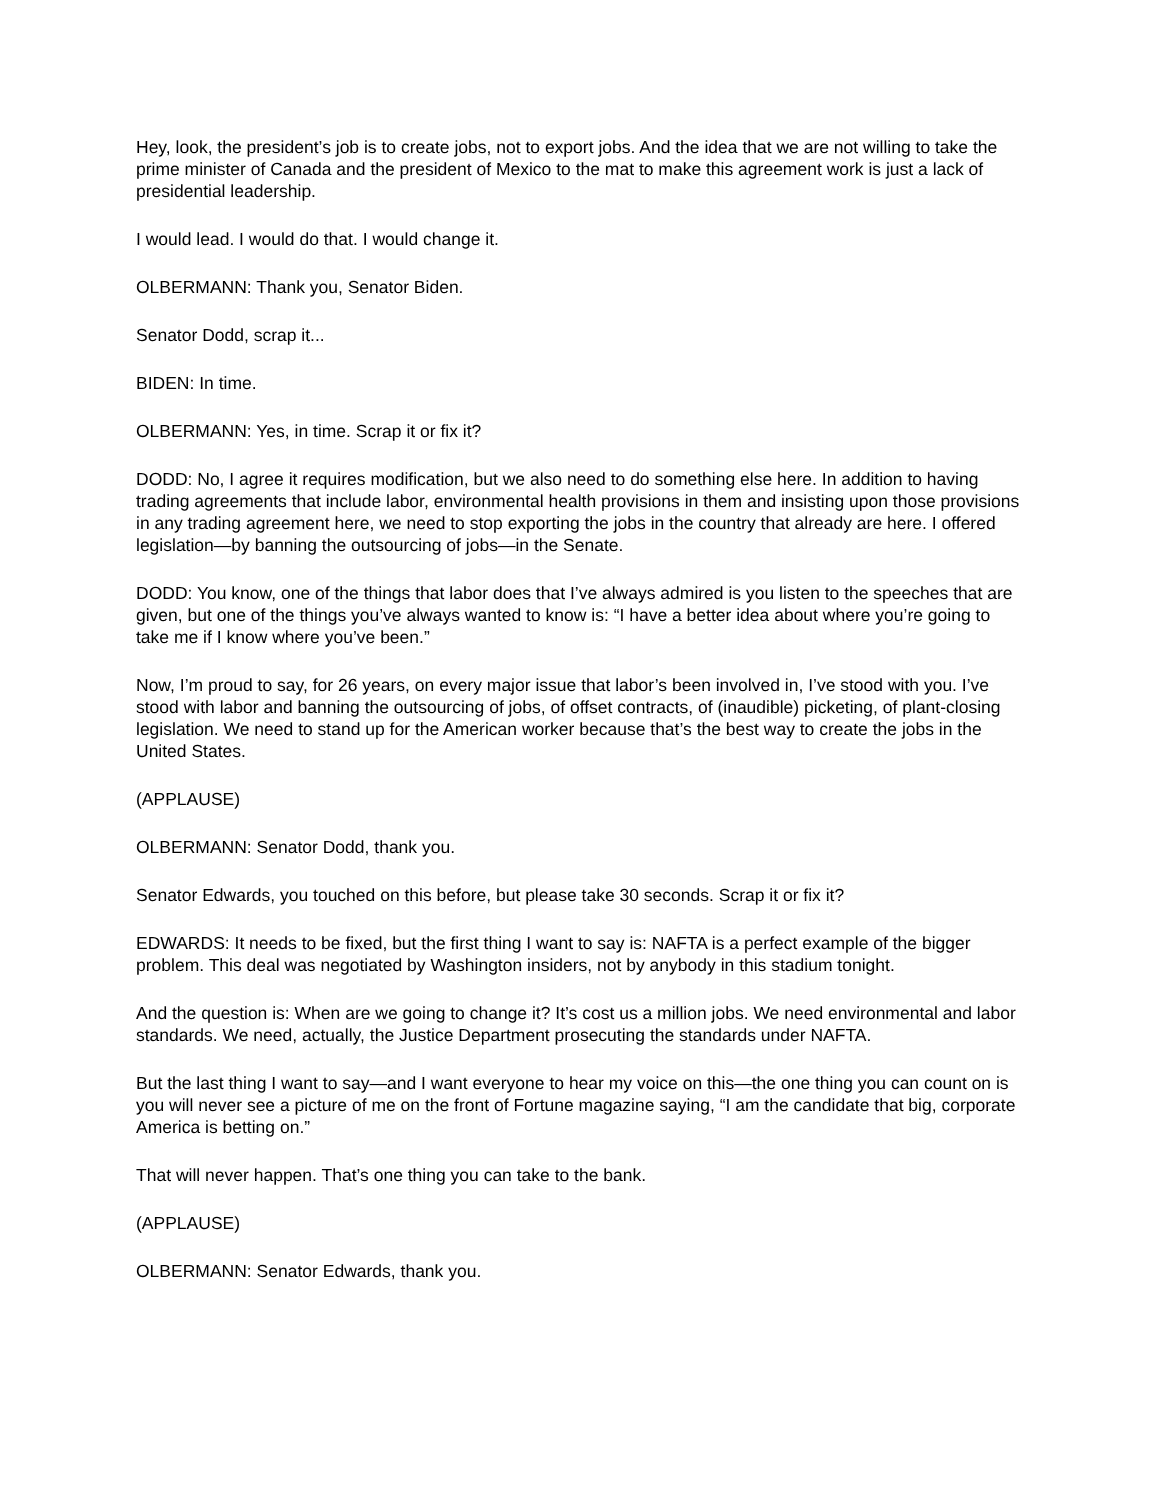Hey, look, the president’s job is to create jobs, not to export jobs. And the idea that we are not willing to take the prime minister of Canada and the president of Mexico to the mat to make this agreement work is just a lack of presidential leadership.
I would lead. I would do that. I would change it.
OLBERMANN: Thank you, Senator Biden.
Senator Dodd, scrap it...
BIDEN: In time.
OLBERMANN: Yes, in time. Scrap it or fix it?
DODD: No, I agree it requires modification, but we also need to do something else here. In addition to having trading agreements that include labor, environmental health provisions in them and insisting upon those provisions in any trading agreement here, we need to stop exporting the jobs in the country that already are here. I offered legislation—by banning the outsourcing of jobs—in the Senate.
DODD: You know, one of the things that labor does that I’ve always admired is you listen to the speeches that are given, but one of the things you’ve always wanted to know is: “I have a better idea about where you’re going to take me if I know where you’ve been.”
Now, I’m proud to say, for 26 years, on every major issue that labor’s been involved in, I’ve stood with you. I’ve stood with labor and banning the outsourcing of jobs, of offset contracts, of (inaudible) picketing, of plant-closing legislation. We need to stand up for the American worker because that’s the best way to create the jobs in the United States.
(APPLAUSE)
OLBERMANN: Senator Dodd, thank you.
Senator Edwards, you touched on this before, but please take 30 seconds. Scrap it or fix it?
EDWARDS: It needs to be fixed, but the first thing I want to say is: NAFTA is a perfect example of the bigger problem. This deal was negotiated by Washington insiders, not by anybody in this stadium tonight.
And the question is: When are we going to change it? It’s cost us a million jobs. We need environmental and labor standards. We need, actually, the Justice Department prosecuting the standards under NAFTA.
But the last thing I want to say—and I want everyone to hear my voice on this—the one thing you can count on is you will never see a picture of me on the front of Fortune magazine saying, “I am the candidate that big, corporate America is betting on.”
That will never happen. That’s one thing you can take to the bank.
(APPLAUSE)
OLBERMANN: Senator Edwards, thank you.